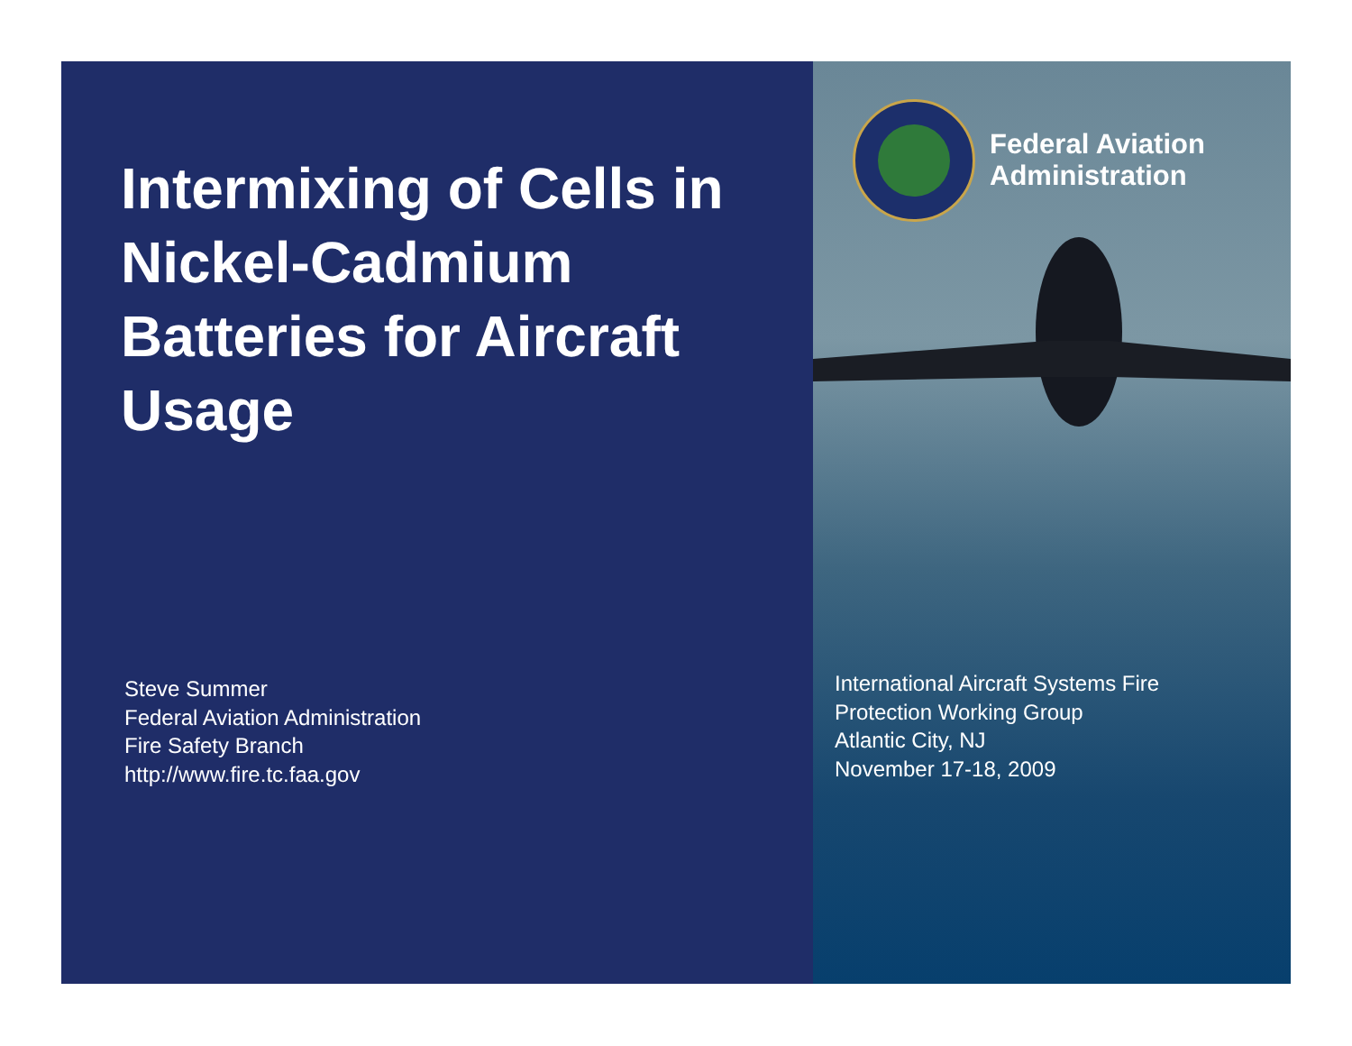Intermixing of Cells in Nickel-Cadmium Batteries for Aircraft Usage
Steve Summer
Federal Aviation Administration
Fire Safety Branch
http://www.fire.tc.faa.gov
Federal Aviation
Administration
International Aircraft Systems Fire
Protection Working Group
Atlantic City, NJ
November 17-18, 2009